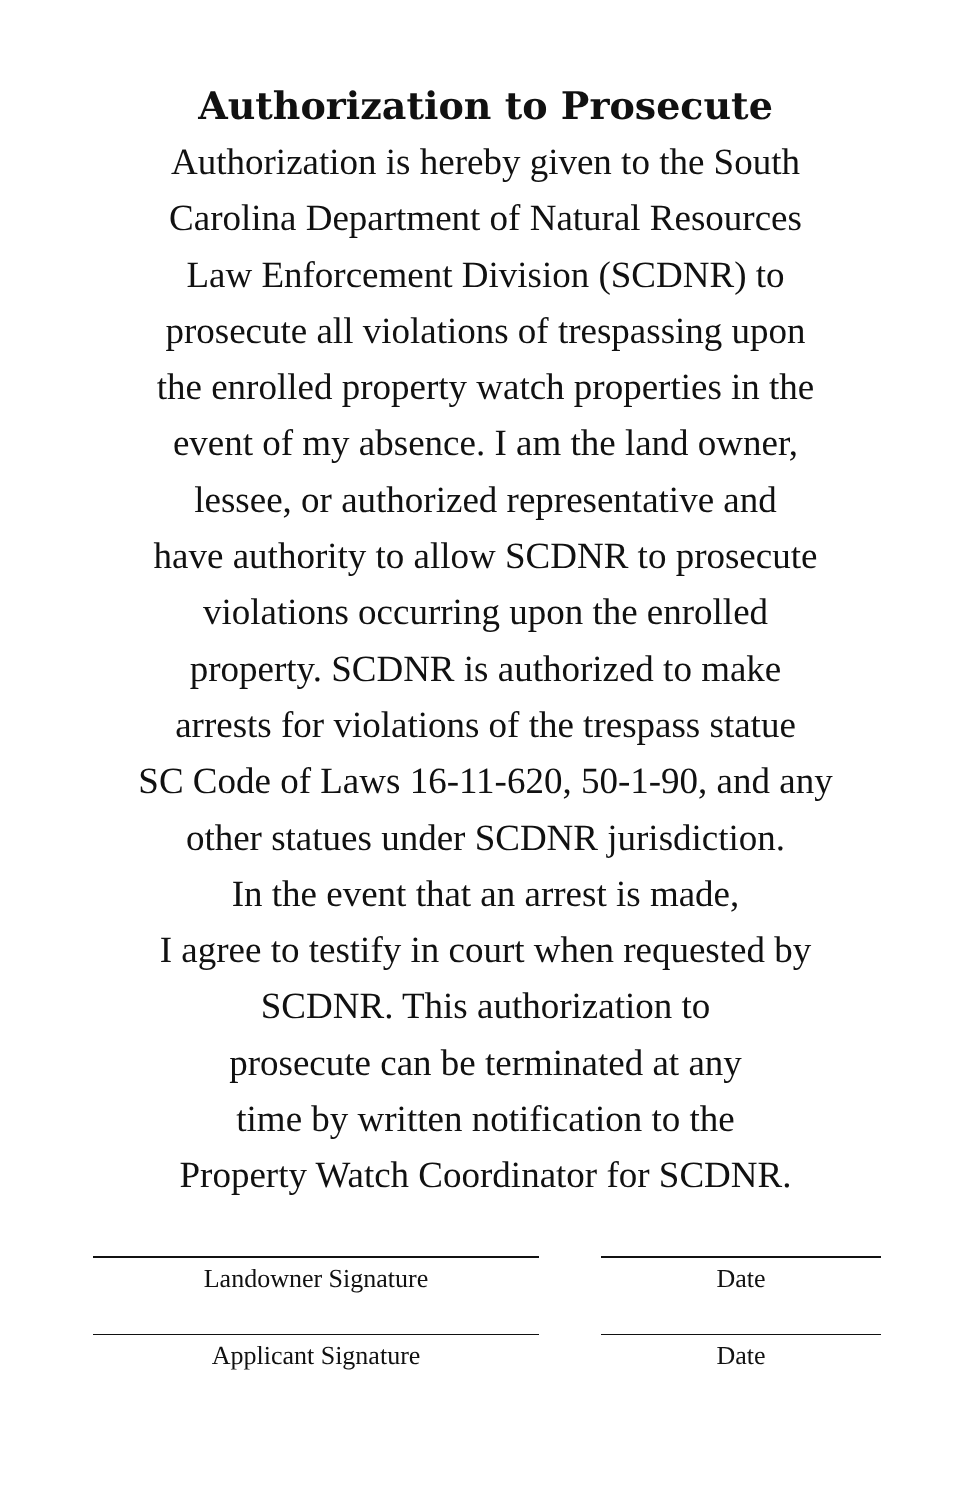Authorization to Prosecute
Authorization is hereby given to the South
Carolina Department of Natural Resources
Law Enforcement Division (SCDNR) to
prosecute all violations of trespassing upon
the enrolled property watch properties in the
event of my absence. I am the land owner,
lessee, or authorized representative and
have authority to allow SCDNR to prosecute
violations occurring upon the enrolled
property. SCDNR is authorized to make
arrests for violations of the trespass statue
SC Code of Laws 16-11-620, 50-1-90, and any
other statues under SCDNR jurisdiction.
In the event that an arrest is made,
I agree to testify in court when requested by
SCDNR. This authorization to
prosecute can be terminated at any
time by written notification to the
Property Watch Coordinator for SCDNR.
Landowner Signature Date
Applicant Signature Date